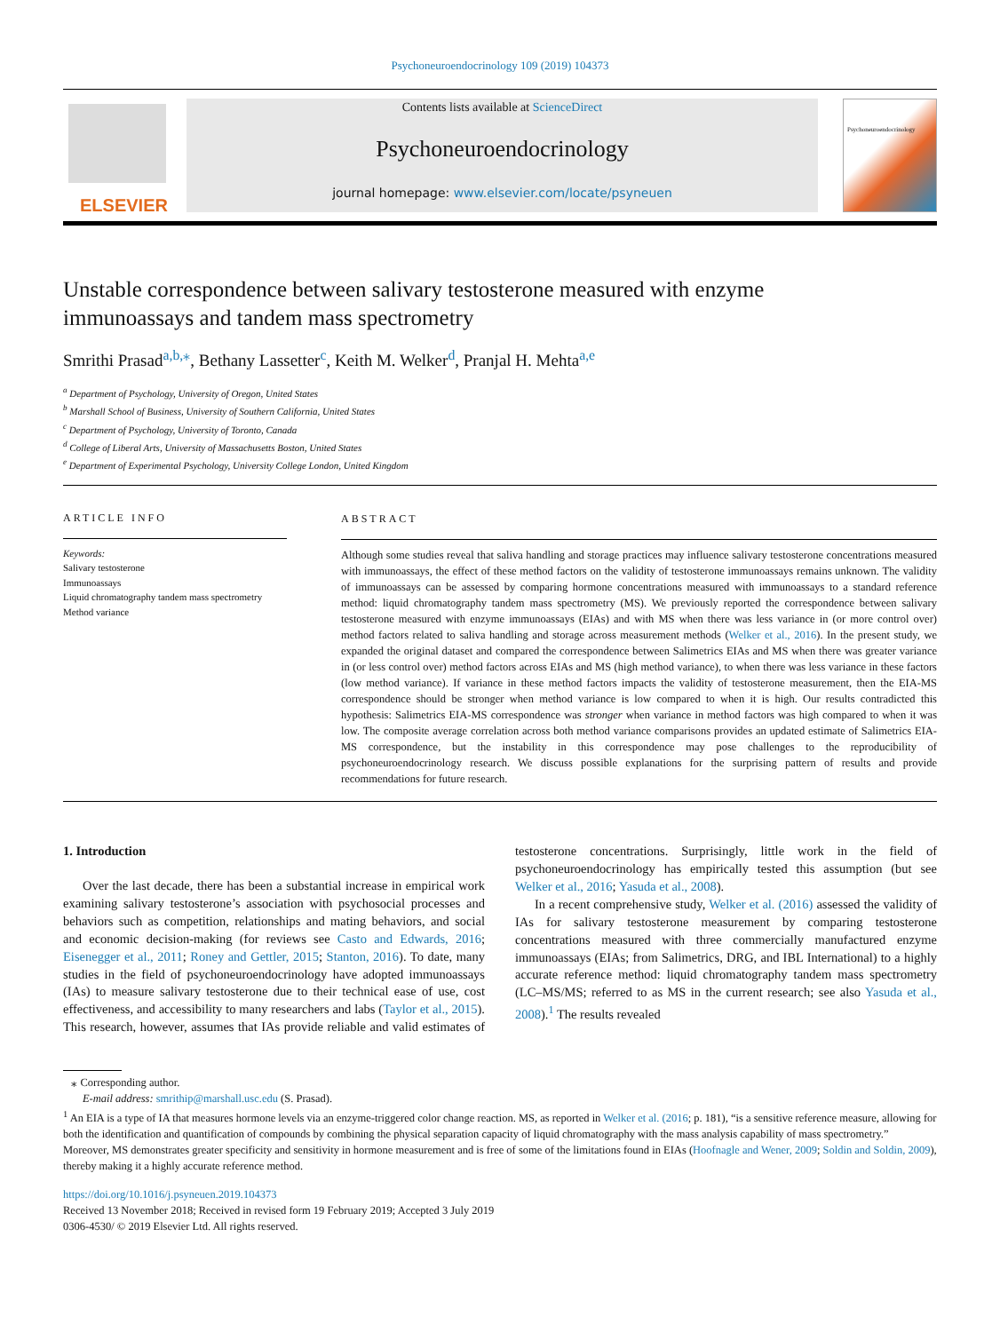Psychoneuroendocrinology 109 (2019) 104373
ELSEVIER
Contents lists available at ScienceDirect
Psychoneuroendocrinology
journal homepage: www.elsevier.com/locate/psyneuen
Psychoneuroendocrinology
Unstable correspondence between salivary testosterone measured with enzyme immunoassays and tandem mass spectrometry
Smrithi Prasad<sup>a,b,⁎</sup>, Bethany Lassetter<sup>c</sup>, Keith M. Welker<sup>d</sup>, Pranjal H. Mehta<sup>a,e</sup>
<sup>a</sup> Department of Psychology, University of Oregon, United States
<sup>b</sup> Marshall School of Business, University of Southern California, United States
<sup>c</sup> Department of Psychology, University of Toronto, Canada
<sup>d</sup> College of Liberal Arts, University of Massachusetts Boston, United States
<sup>e</sup> Department of Experimental Psychology, University College London, United Kingdom
ARTICLE INFO
Keywords:
Salivary testosterone
Immunoassays
Liquid chromatography tandem mass spectrometry
Method variance
ABSTRACT
Although some studies reveal that saliva handling and storage practices may influence salivary testosterone concentrations measured with immunoassays, the effect of these method factors on the validity of testosterone immunoassays remains unknown. The validity of immunoassays can be assessed by comparing hormone concentrations measured with immunoassays to a standard reference method: liquid chromatography tandem mass spectrometry (MS). We previously reported the correspondence between salivary testosterone measured with enzyme immunoassays (EIAs) and with MS when there was less variance in (or more control over) method factors related to saliva handling and storage across measurement methods (Welker et al., 2016). In the present study, we expanded the original dataset and compared the correspondence between Salimetrics EIAs and MS when there was greater variance in (or less control over) method factors across EIAs and MS (high method variance), to when there was less variance in these factors (low method variance). If variance in these method factors impacts the validity of testosterone measurement, then the EIA-MS correspondence should be stronger when method variance is low compared to when it is high. Our results contradicted this hypothesis: Salimetrics EIA-MS correspondence was stronger when variance in method factors was high compared to when it was low. The composite average correlation across both method variance comparisons provides an updated estimate of Salimetrics EIA-MS correspondence, but the instability in this correspondence may pose challenges to the reproducibility of psychoneuroendocrinology research. We discuss possible explanations for the surprising pattern of results and provide recommendations for future research.
1. Introduction
Over the last decade, there has been a substantial increase in empirical work examining salivary testosterone’s association with psychosocial processes and behaviors such as competition, relationships and mating behaviors, and social and economic decision-making (for reviews see Casto and Edwards, 2016; Eisenegger et al., 2011; Roney and Gettler, 2015; Stanton, 2016). To date, many studies in the field of psychoneuroendocrinology have adopted immunoassays (IAs) to measure salivary testosterone due to their technical ease of use, cost effectiveness, and accessibility to many researchers and labs (Taylor et al., 2015). This research, however, assumes that IAs provide reliable and valid estimates of testosterone concentrations. Surprisingly, little work in the field of psychoneuroendocrinology has empirically tested this assumption (but see Welker et al., 2016; Yasuda et al., 2008).
In a recent comprehensive study, Welker et al. (2016) assessed the validity of IAs for salivary testosterone measurement by comparing testosterone concentrations measured with three commercially manufactured enzyme immunoassays (EIAs; from Salimetrics, DRG, and IBL International) to a highly accurate reference method: liquid chromatography tandem mass spectrometry (LC–MS/MS; referred to as MS in the current research; see also Yasuda et al., 2008).<sup>1</sup> The results revealed
⁎ Corresponding author.
E-mail address: smrithip@marshall.usc.edu (S. Prasad).
<sup>1</sup> An EIA is a type of IA that measures hormone levels via an enzyme-triggered color change reaction. MS, as reported in Welker et al. (2016; p. 181), “is a sensitive reference measure, allowing for both the identification and quantification of compounds by combining the physical separation capacity of liquid chromatography with the mass analysis capability of mass spectrometry.” Moreover, MS demonstrates greater specificity and sensitivity in hormone measurement and is free of some of the limitations found in EIAs (Hoofnagle and Wener, 2009; Soldin and Soldin, 2009), thereby making it a highly accurate reference method.
https://doi.org/10.1016/j.psyneuen.2019.104373
Received 13 November 2018; Received in revised form 19 February 2019; Accepted 3 July 2019
0306-4530/ © 2019 Elsevier Ltd. All rights reserved.